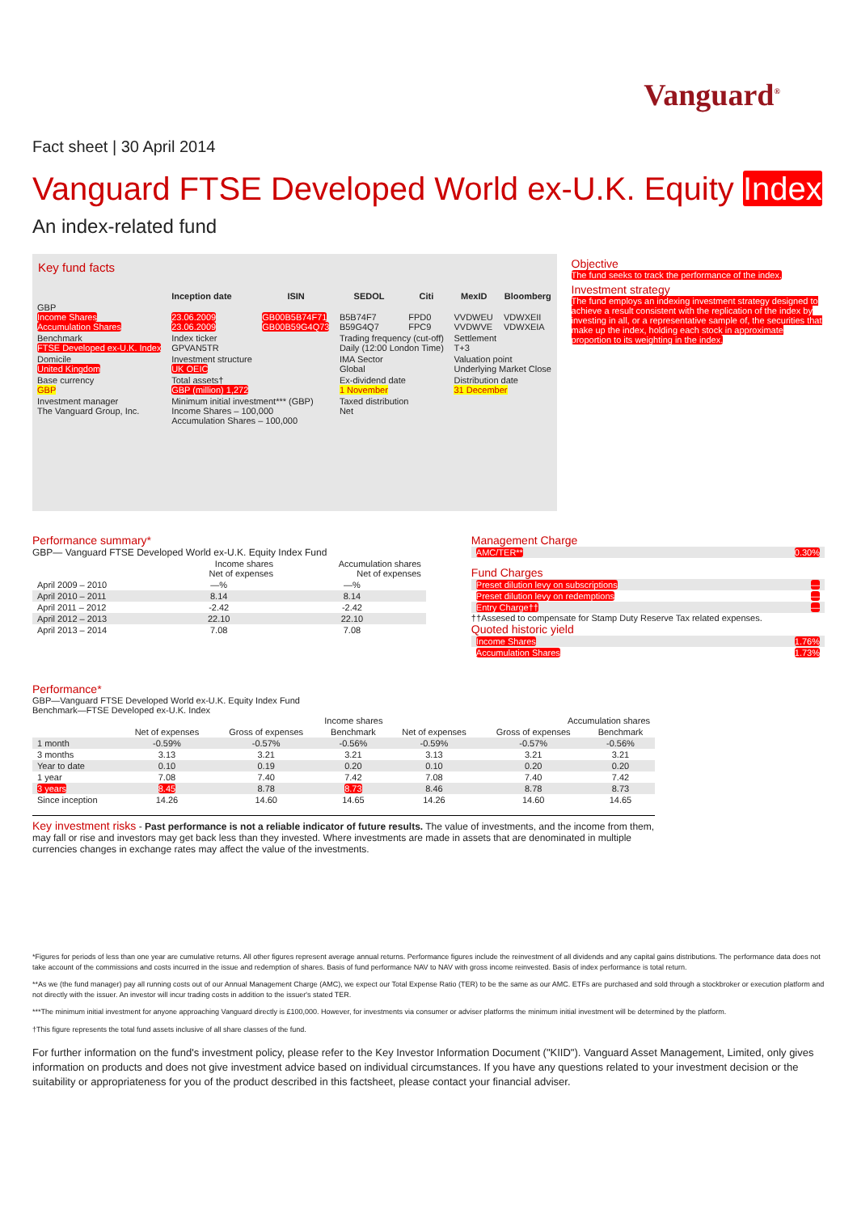Vanguard<sup>®</sup>
Fact sheet | 30 April 2014
Vanguard FTSE Developed World ex-U.K. Equity Index
An index-related fund
Key fund facts
| | Inception date | ISIN | SEDOL | Citi | MexID | Bloomberg |
| --- | --- | --- | --- | --- | --- | --- |
| GBP Income Shares Accumulation Shares | 23.06.2009 23.06.2009 | GB00B5B74F71 GB00B59G4Q73 | B5B74F7 B59G4Q7 | FPD0 FPC9 | VVDWEU VVDWVE | VDWXEII VDWXEIA |
| Benchmark FTSE Developed ex-U.K. Index | Index ticker GPVAN5TR | | Trading frequency (cut-off) Daily (12:00 London Time) | | Settlement T+3 | |
| Domicile United Kingdom | Investment structure UK OEIC | | IMA Sector Global | | Valuation point Underlying Market Close | |
| Base currency GBP | Total assets† GBP (million) 1,272 | | Ex-dividend date 1 November | | Distribution date 31 December | |
| Investment manager The Vanguard Group, Inc. | Minimum initial investment*** (GBP) Income Shares – 100,000 Accumulation Shares – 100,000 | | Taxed distribution Net | | | |
Objective
The fund seeks to track the performance of the index.
Investment strategy
The fund employs an indexing investment strategy designed to achieve a result consistent with the replication of the index by investing in all, or a representative sample of, the securities that make up the index, holding each stock in approximate proportion to its weighting in the index.
Performance summary*
GBP— Vanguard FTSE Developed World ex-U.K. Equity Index Fund
| | Income shares Net of expenses | Accumulation shares Net of expenses |
| --- | --- | --- |
| April 2009 – 2010 | —% | —% |
| April 2010 – 2011 | 8.14 | 8.14 |
| April 2011 – 2012 | -2.42 | -2.42 |
| April 2012 – 2013 | 22.10 | 22.10 |
| April 2013 – 2014 | 7.08 | 7.08 |
Management Charge
| AMC/TER** | 0.30% |
Fund Charges
| Preset dilution levy on subscriptions | — |
| Preset dilution levy on redemptions | — |
| Entry Charge†† | — |
††Assesed to compensate for Stamp Duty Reserve Tax related expenses.
Quoted historic yield
| Income Shares | 1.76% |
| Accumulation Shares | 1.73% |
Performance*
GBP—Vanguard FTSE Developed World ex-U.K. Equity Index Fund
Benchmark—FTSE Developed ex-U.K. Index
| | Income shares | | | Accumulation shares | | |
| --- | --- | --- | --- | --- | --- | --- |
| | Net of expenses | Gross of expenses | Benchmark | Net of expenses | Gross of expenses | Benchmark |
| 1 month | -0.59% | -0.57% | -0.56% | -0.59% | -0.57% | -0.56% |
| 3 months | 3.13 | 3.21 | 3.21 | 3.13 | 3.21 | 3.21 |
| Year to date | 0.10 | 0.19 | 0.20 | 0.10 | 0.20 | 0.20 |
| 1 year | 7.08 | 7.40 | 7.42 | 7.08 | 7.40 | 7.42 |
| 3 years | 8.45 | 8.78 | 8.73 | 8.46 | 8.78 | 8.73 |
| Since inception | 14.26 | 14.60 | 14.65 | 14.26 | 14.60 | 14.65 |
Key investment risks - Past performance is not a reliable indicator of future results. The value of investments, and the income from them, may fall or rise and investors may get back less than they invested. Where investments are made in assets that are denominated in multiple currencies changes in exchange rates may affect the value of the investments.
*Figures for periods of less than one year are cumulative returns. All other figures represent average annual returns. Performance figures include the reinvestment of all dividends and any capital gains distributions. The performance data does not take account of the commissions and costs incurred in the issue and redemption of shares. Basis of fund performance NAV to NAV with gross income reinvested. Basis of index performance is total return.
**As we (the fund manager) pay all running costs out of our Annual Management Charge (AMC), we expect our Total Expense Ratio (TER) to be the same as our AMC. ETFs are purchased and sold through a stockbroker or execution platform and not directly with the issuer. An investor will incur trading costs in addition to the issuer's stated TER.
***The minimum initial investment for anyone approaching Vanguard directly is £100,000. However, for investments via consumer or adviser platforms the minimum initial investment will be determined by the platform.
†This figure represents the total fund assets inclusive of all share classes of the fund.
For further information on the fund's investment policy, please refer to the Key Investor Information Document ("KIID"). Vanguard Asset Management, Limited, only gives information on products and does not give investment advice based on individual circumstances. If you have any questions related to your investment decision or the suitability or appropriateness for you of the product described in this factsheet, please contact your financial adviser.